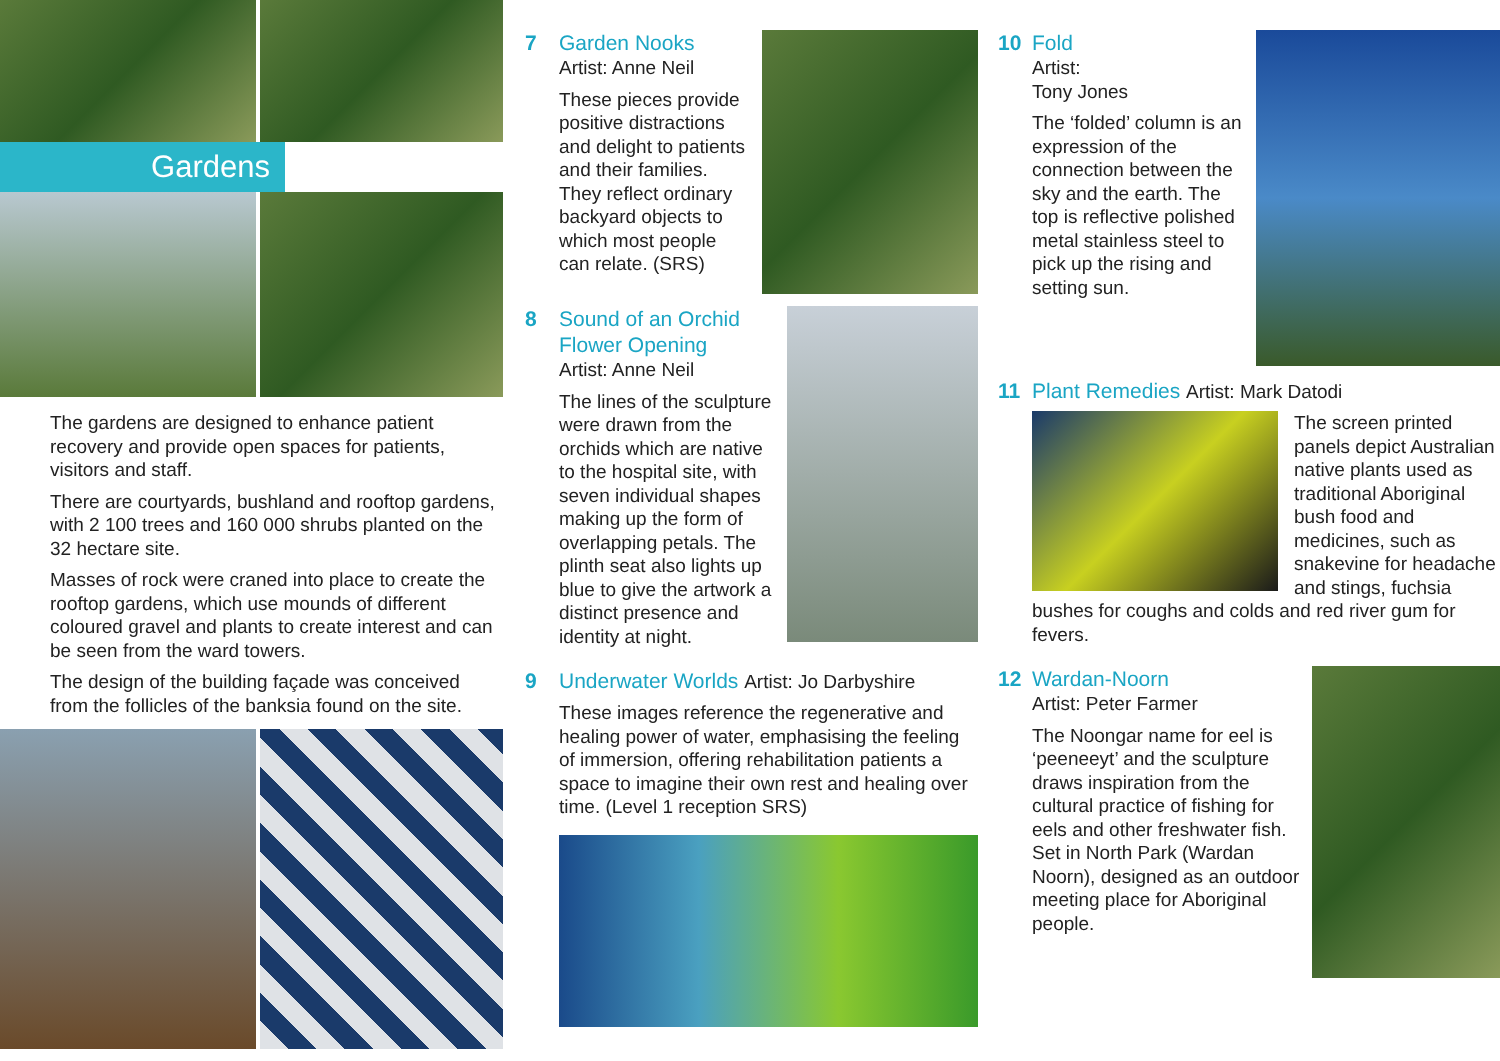Gardens
The gardens are designed to enhance patient recovery and provide open spaces for patients, visitors and staff.
There are courtyards, bushland and rooftop gardens, with 2 100 trees and 160 000 shrubs planted on the 32 hectare site.
Masses of rock were craned into place to create the rooftop gardens, which use mounds of different coloured gravel and plants to create interest and can be seen from the ward towers.
The design of the building façade was conceived from the follicles of the banksia found on the site.
7 Garden Nooks
Artist: Anne Neil
These pieces provide positive distractions and delight to patients and their families. They reflect ordinary backyard objects to which most people can relate. (SRS)
8 Sound of an Orchid
Flower Opening
Artist: Anne Neil
The lines of the sculpture were drawn from the orchids which are native to the hospital site, with seven individual shapes making up the form of overlapping petals. The plinth seat also lights up blue to give the artwork a distinct presence and identity at night.
9 Underwater Worlds Artist: Jo Darbyshire
These images reference the regenerative and healing power of water, emphasising the feeling of immersion, offering rehabilitation patients a space to imagine their own rest and healing over time. (Level 1 reception SRS)
10 Fold
Artist:
Tony Jones
The ‘folded’ column is an expression of the connection between the sky and the earth. The top is reflective polished metal stainless steel to pick up the rising and setting sun.
11 Plant Remedies Artist: Mark Datodi
The screen printed panels depict Australian native plants used as traditional Aboriginal bush food and medicines, such as snakevine for headache and stings, fuchsia bushes for coughs and colds and red river gum for fevers.
12 Wardan-Noorn
Artist: Peter Farmer
The Noongar name for eel is ‘peeneeyt’ and the sculpture draws inspiration from the cultural practice of fishing for eels and other freshwater fish. Set in North Park (Wardan Noorn), designed as an outdoor meeting place for Aboriginal people.